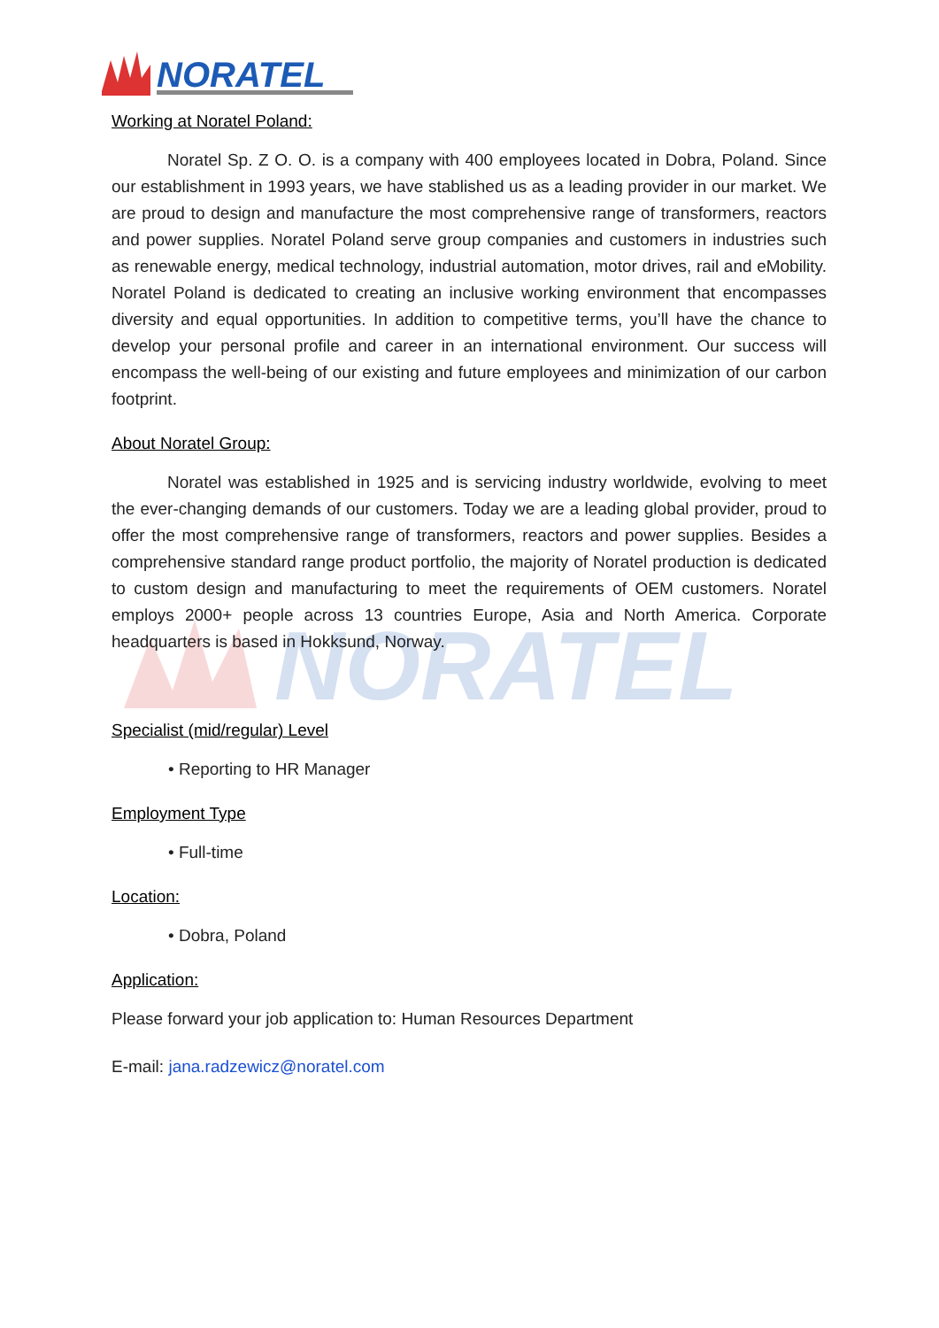NORATEL
NORATEL
Working at Noratel Poland:
Noratel Sp. Z O. O. is a company with 400 employees located in Dobra, Poland. Since our establishment in 1993 years, we have stablished us as a leading provider in our market. We are proud to design and manufacture the most comprehensive range of transformers, reactors and power supplies. Noratel Poland serve group companies and customers in industries such as renewable energy, medical technology, industrial automation, motor drives, rail and eMobility. Noratel Poland is dedicated to creating an inclusive working environment that encompasses diversity and equal opportunities. In addition to competitive terms, you’ll have the chance to develop your personal profile and career in an international environment. Our success will encompass the well-being of our existing and future employees and minimization of our carbon footprint.
About Noratel Group:
Noratel was established in 1925 and is servicing industry worldwide, evolving to meet the ever-changing demands of our customers. Today we are a leading global provider, proud to offer the most comprehensive range of transformers, reactors and power supplies. Besides a comprehensive standard range product portfolio, the majority of Noratel production is dedicated to custom design and manufacturing to meet the requirements of OEM customers. Noratel employs 2000+ people across 13 countries Europe, Asia and North America. Corporate headquarters is based in Hokksund, Norway.
Specialist (mid/regular) Level
• Reporting to HR Manager
Employment Type
• Full-time
Location:
• Dobra, Poland
Application:
Please forward your job application to: Human Resources Department
E-mail: jana.radzewicz@noratel.com